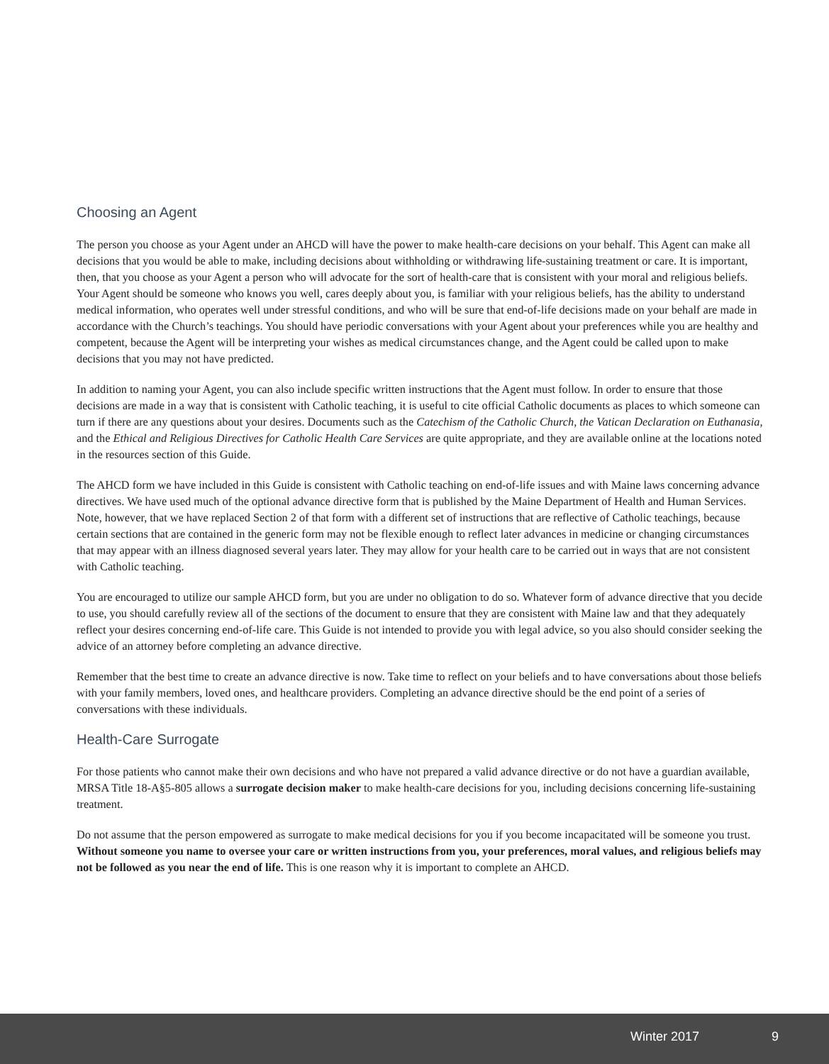Choosing an Agent
The person you choose as your Agent under an AHCD will have the power to make health-care decisions on your behalf. This Agent can make all decisions that you would be able to make, including decisions about withholding or withdrawing life-sustaining treatment or care. It is important, then, that you choose as your Agent a person who will advocate for the sort of health-care that is consistent with your moral and religious beliefs. Your Agent should be someone who knows you well, cares deeply about you, is familiar with your religious beliefs, has the ability to understand medical information, who operates well under stressful conditions, and who will be sure that end-of-life decisions made on your behalf are made in accordance with the Church’s teachings. You should have periodic conversations with your Agent about your preferences while you are healthy and competent, because the Agent will be interpreting your wishes as medical circumstances change, and the Agent could be called upon to make decisions that you may not have predicted.
In addition to naming your Agent, you can also include specific written instructions that the Agent must follow. In order to ensure that those decisions are made in a way that is consistent with Catholic teaching, it is useful to cite official Catholic documents as places to which someone can turn if there are any questions about your desires. Documents such as the Catechism of the Catholic Church, the Vatican Declaration on Euthanasia, and the Ethical and Religious Directives for Catholic Health Care Services are quite appropriate, and they are available online at the locations noted in the resources section of this Guide.
The AHCD form we have included in this Guide is consistent with Catholic teaching on end-of-life issues and with Maine laws concerning advance directives. We have used much of the optional advance directive form that is published by the Maine Department of Health and Human Services. Note, however, that we have replaced Section 2 of that form with a different set of instructions that are reflective of Catholic teachings, because certain sections that are contained in the generic form may not be flexible enough to reflect later advances in medicine or changing circumstances that may appear with an illness diagnosed several years later. They may allow for your health care to be carried out in ways that are not consistent with Catholic teaching.
You are encouraged to utilize our sample AHCD form, but you are under no obligation to do so. Whatever form of advance directive that you decide to use, you should carefully review all of the sections of the document to ensure that they are consistent with Maine law and that they adequately reflect your desires concerning end-of-life care. This Guide is not intended to provide you with legal advice, so you also should consider seeking the advice of an attorney before completing an advance directive.
Remember that the best time to create an advance directive is now. Take time to reflect on your beliefs and to have conversations about those beliefs with your family members, loved ones, and healthcare providers. Completing an advance directive should be the end point of a series of conversations with these individuals.
Health-Care Surrogate
For those patients who cannot make their own decisions and who have not prepared a valid advance directive or do not have a guardian available, MRSA Title 18-A§5-805 allows a surrogate decision maker to make health-care decisions for you, including decisions concerning life-sustaining treatment.
Do not assume that the person empowered as surrogate to make medical decisions for you if you become incapacitated will be someone you trust. Without someone you name to oversee your care or written instructions from you, your preferences, moral values, and religious beliefs may not be followed as you near the end of life. This is one reason why it is important to complete an AHCD.
Winter 2017 9